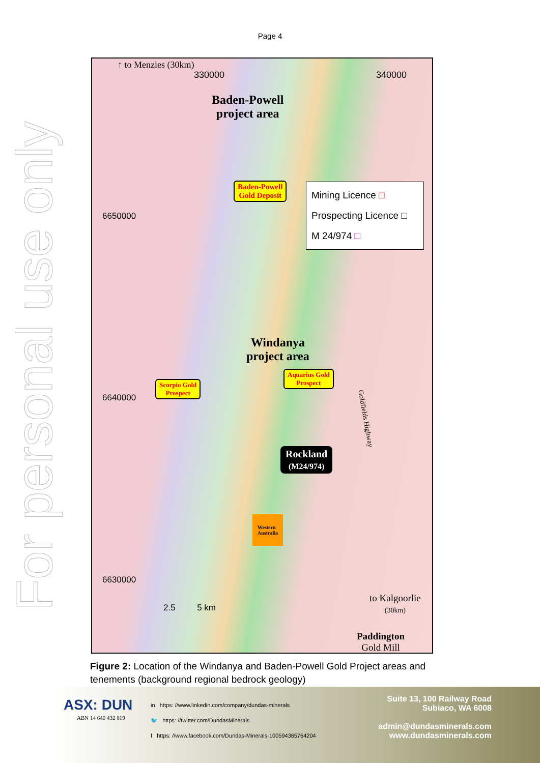Page 4
For personal use only
↑ to Menzies (30km)
330000 340000
Baden-Powell
project area
Baden-Powell
Gold Deposit
Mining Licence □
Prospecting Licence □
M 24/974 □
6650000
Windanya
project area
Aquarius Gold
Prospect
Scorpio Gold
Prospect
6640000
Goldfields Highway
Rockland
(M24/974)
Western
Australia
6630000
2.5 5 km
to Kalgoorlie
(30km)
Paddington
Gold Mill
Figure 2: Location of the Windanya and Baden-Powell Gold Project areas and tenements (background regional bedrock geology)
ASX: DUN
ABN 14 640 432 819
in https: //www.linkedin.com/company/dundas-minerals
🐦 https: //twitter.com/DundasMinerals
f https: //www.facebook.com/Dundas-Minerals-100594365764204
Suite 13, 100 Railway Road
Subiaco, WA 6008
admin@dundasminerals.com
www.dundasminerals.com